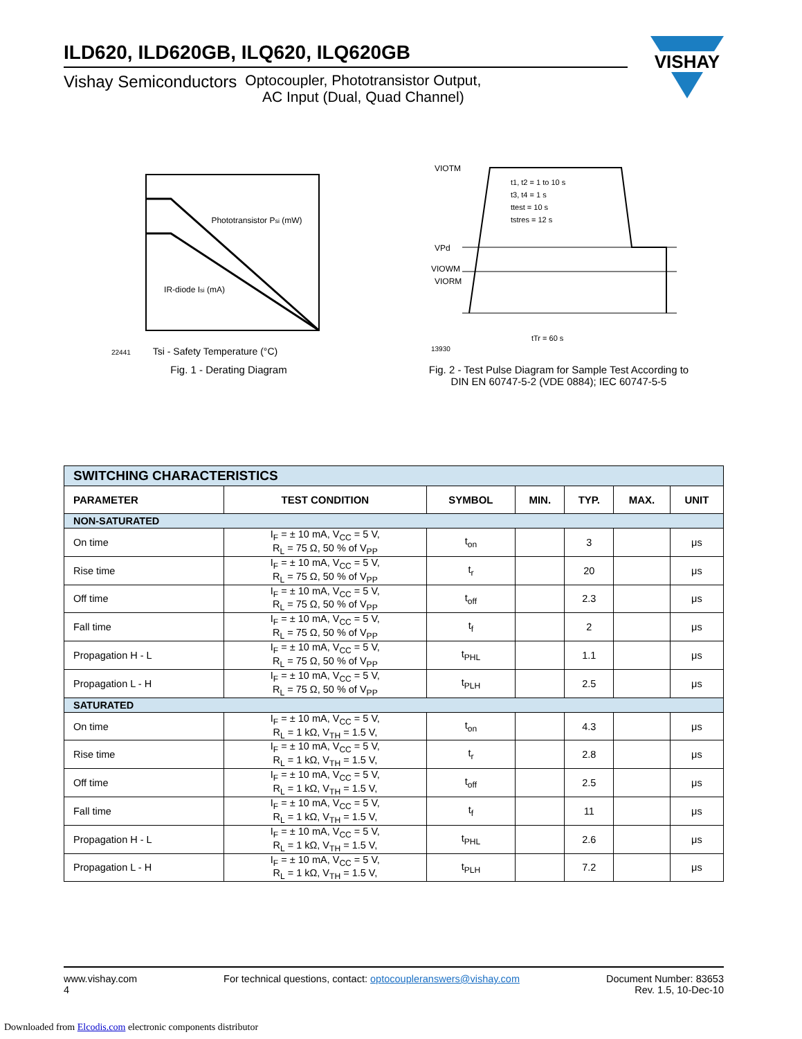ILD620, ILD620GB, ILQ620, ILQ620GB
Vishay Semiconductors Optocoupler, Phototransistor Output,
AC Input (Dual, Quad Channel)
Phototransistor Psi (mW)
IR-diode Isi (mA)
Tsi - Safety Temperature (°C)
22441
Fig. 1 - Derating Diagram
VIOTM
VPd
VIOWM
VIORM
t1, t2 = 1 to 10 s
t3, t4 = 1 s
ttest = 10 s
tstres = 12 s
tTr = 60 s
13930
Fig. 2 - Test Pulse Diagram for Sample Test According to
DIN EN 60747-5-2 (VDE 0884); IEC 60747-5-5
| SWITCHING CHARACTERISTICS | | | | | | |
| PARAMETER | TEST CONDITION | SYMBOL | MIN. | TYP. | MAX. | UNIT |
| NON-SATURATED | | | | | | |
| On time | I<sub>F</sub> = ± 10 mA, V<sub>CC</sub> = 5 V, R<sub>L</sub> = 75 Ω, 50 % of V<sub>PP</sub> | t<sub>on</sub> | | 3 | | μs |
| Rise time | I<sub>F</sub> = ± 10 mA, V<sub>CC</sub> = 5 V, R<sub>L</sub> = 75 Ω, 50 % of V<sub>PP</sub> | t<sub>r</sub> | | 20 | | μs |
| Off time | I<sub>F</sub> = ± 10 mA, V<sub>CC</sub> = 5 V, R<sub>L</sub> = 75 Ω, 50 % of V<sub>PP</sub> | t<sub>off</sub> | | 2.3 | | μs |
| Fall time | I<sub>F</sub> = ± 10 mA, V<sub>CC</sub> = 5 V, R<sub>L</sub> = 75 Ω, 50 % of V<sub>PP</sub> | t<sub>f</sub> | | 2 | | μs |
| Propagation H - L | I<sub>F</sub> = ± 10 mA, V<sub>CC</sub> = 5 V, R<sub>L</sub> = 75 Ω, 50 % of V<sub>PP</sub> | t<sub>PHL</sub> | | 1.1 | | μs |
| Propagation L - H | I<sub>F</sub> = ± 10 mA, V<sub>CC</sub> = 5 V, R<sub>L</sub> = 75 Ω, 50 % of V<sub>PP</sub> | t<sub>PLH</sub> | | 2.5 | | μs |
| SATURATED | | | | | | |
| On time | I<sub>F</sub> = ± 10 mA, V<sub>CC</sub> = 5 V, R<sub>L</sub> = 1 kΩ, V<sub>TH</sub> = 1.5 V, | t<sub>on</sub> | | 4.3 | | μs |
| Rise time | I<sub>F</sub> = ± 10 mA, V<sub>CC</sub> = 5 V, R<sub>L</sub> = 1 kΩ, V<sub>TH</sub> = 1.5 V, | t<sub>r</sub> | | 2.8 | | μs |
| Off time | I<sub>F</sub> = ± 10 mA, V<sub>CC</sub> = 5 V, R<sub>L</sub> = 1 kΩ, V<sub>TH</sub> = 1.5 V, | t<sub>off</sub> | | 2.5 | | μs |
| Fall time | I<sub>F</sub> = ± 10 mA, V<sub>CC</sub> = 5 V, R<sub>L</sub> = 1 kΩ, V<sub>TH</sub> = 1.5 V, | t<sub>f</sub> | | 11 | | μs |
| Propagation H - L | I<sub>F</sub> = ± 10 mA, V<sub>CC</sub> = 5 V, R<sub>L</sub> = 1 kΩ, V<sub>TH</sub> = 1.5 V, | t<sub>PHL</sub> | | 2.6 | | μs |
| Propagation L - H | I<sub>F</sub> = ± 10 mA, V<sub>CC</sub> = 5 V, R<sub>L</sub> = 1 kΩ, V<sub>TH</sub> = 1.5 V, | t<sub>PLH</sub> | | 7.2 | | μs |
VISHAY
www.vishay.com
4
For technical questions, contact: optocoupleranswers@vishay.com
Document Number: 83653
Rev. 1.5, 10-Dec-10
Downloaded from Elcodis.com electronic components distributor